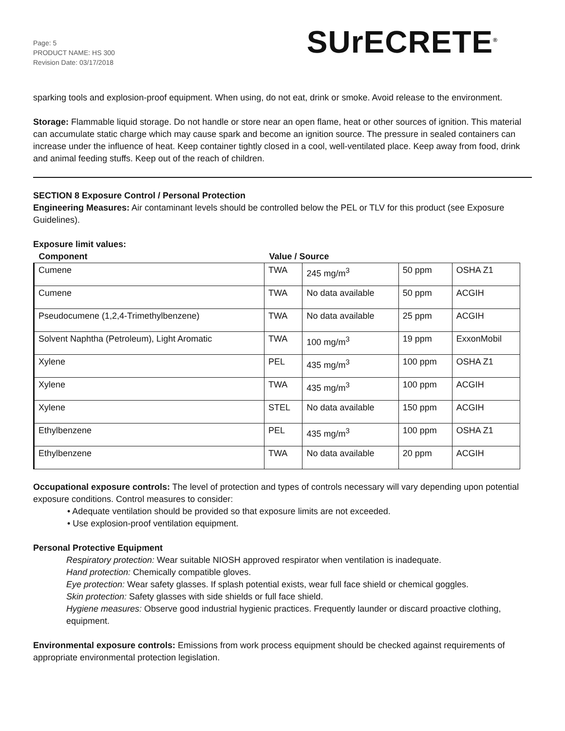Page: 5
PRODUCT NAME: HS 300
Revision Date: 03/17/2018
SUrECRETE<sup>®</sup>
sparking tools and explosion-proof equipment. When using, do not eat, drink or smoke. Avoid release to the environment.
Storage: Flammable liquid storage. Do not handle or store near an open flame, heat or other sources of ignition. This material can accumulate static charge which may cause spark and become an ignition source. The pressure in sealed containers can increase under the influence of heat. Keep container tightly closed in a cool, well-ventilated place. Keep away from food, drink and animal feeding stuffs. Keep out of the reach of children.
SECTION 8 Exposure Control / Personal Protection
Engineering Measures: Air contaminant levels should be controlled below the PEL or TLV for this product (see Exposure Guidelines).
Exposure limit values:
| Component | Value / Source | | | |
| --- | --- | --- | --- | --- |
| Cumene | TWA | 245 mg/m<sup>3</sup> | 50 ppm | OSHA Z1 |
| Cumene | TWA | No data available | 50 ppm | ACGIH |
| Pseudocumene (1,2,4-Trimethylbenzene) | TWA | No data available | 25 ppm | ACGIH |
| Solvent Naphtha (Petroleum), Light Aromatic | TWA | 100 mg/m<sup>3</sup> | 19 ppm | ExxonMobil |
| Xylene | PEL | 435 mg/m<sup>3</sup> | 100 ppm | OSHA Z1 |
| Xylene | TWA | 435 mg/m<sup>3</sup> | 100 ppm | ACGIH |
| Xylene | STEL | No data available | 150 ppm | ACGIH |
| Ethylbenzene | PEL | 435 mg/m<sup>3</sup> | 100 ppm | OSHA Z1 |
| Ethylbenzene | TWA | No data available | 20 ppm | ACGIH |
Occupational exposure controls: The level of protection and types of controls necessary will vary depending upon potential exposure conditions. Control measures to consider:
• Adequate ventilation should be provided so that exposure limits are not exceeded.
• Use explosion-proof ventilation equipment.
Personal Protective Equipment
Respiratory protection: Wear suitable NIOSH approved respirator when ventilation is inadequate.
Hand protection: Chemically compatible gloves.
Eye protection: Wear safety glasses. If splash potential exists, wear full face shield or chemical goggles.
Skin protection: Safety glasses with side shields or full face shield.
Hygiene measures: Observe good industrial hygienic practices. Frequently launder or discard proactive clothing, equipment.
Environmental exposure controls: Emissions from work process equipment should be checked against requirements of appropriate environmental protection legislation.